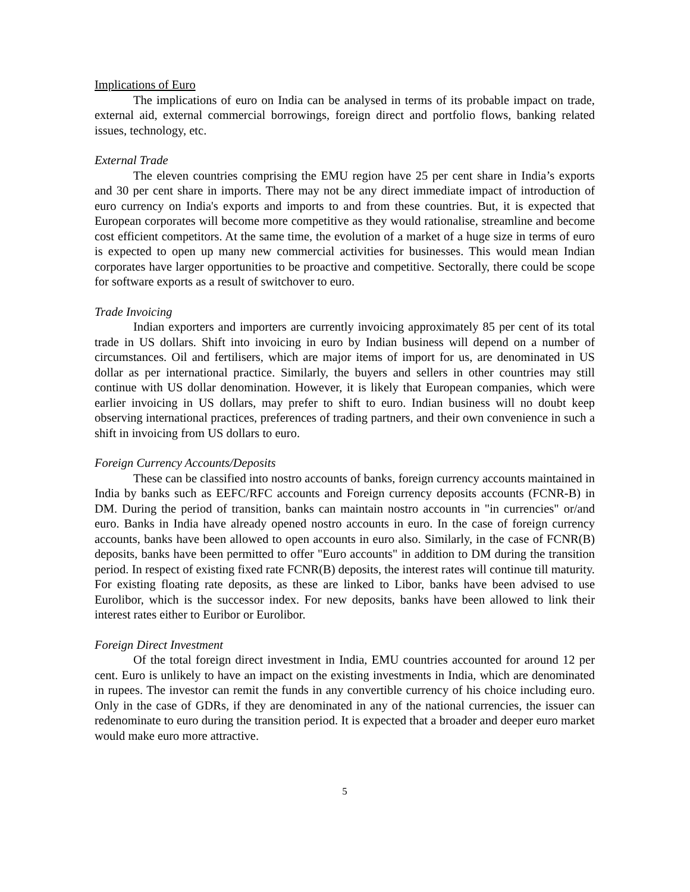Implications of Euro
The implications of euro on India can be analysed in terms of its probable impact on trade, external aid, external commercial borrowings, foreign direct and portfolio flows, banking related issues, technology, etc.
External Trade
The eleven countries comprising the EMU region have 25 per cent share in India’s exports and 30 per cent share in imports. There may not be any direct immediate impact of introduction of euro currency on India's exports and imports to and from these countries. But, it is expected that European corporates will become more competitive as they would rationalise, streamline and become cost efficient competitors. At the same time, the evolution of a market of a huge size in terms of euro is expected to open up many new commercial activities for businesses. This would mean Indian corporates have larger opportunities to be proactive and competitive. Sectorally, there could be scope for software exports as a result of switchover to euro.
Trade Invoicing
Indian exporters and importers are currently invoicing approximately 85 per cent of its total trade in US dollars. Shift into invoicing in euro by Indian business will depend on a number of circumstances. Oil and fertilisers, which are major items of import for us, are denominated in US dollar as per international practice. Similarly, the buyers and sellers in other countries may still continue with US dollar denomination. However, it is likely that European companies, which were earlier invoicing in US dollars, may prefer to shift to euro. Indian business will no doubt keep observing international practices, preferences of trading partners, and their own convenience in such a shift in invoicing from US dollars to euro.
Foreign Currency Accounts/Deposits
These can be classified into nostro accounts of banks, foreign currency accounts maintained in India by banks such as EEFC/RFC accounts and Foreign currency deposits accounts (FCNR-B) in DM. During the period of transition, banks can maintain nostro accounts in "in currencies" or/and euro. Banks in India have already opened nostro accounts in euro. In the case of foreign currency accounts, banks have been allowed to open accounts in euro also. Similarly, in the case of FCNR(B) deposits, banks have been permitted to offer "Euro accounts" in addition to DM during the transition period. In respect of existing fixed rate FCNR(B) deposits, the interest rates will continue till maturity. For existing floating rate deposits, as these are linked to Libor, banks have been advised to use Eurolibor, which is the successor index. For new deposits, banks have been allowed to link their interest rates either to Euribor or Eurolibor.
Foreign Direct Investment
Of the total foreign direct investment in India, EMU countries accounted for around 12 per cent. Euro is unlikely to have an impact on the existing investments in India, which are denominated in rupees. The investor can remit the funds in any convertible currency of his choice including euro. Only in the case of GDRs, if they are denominated in any of the national currencies, the issuer can redenominate to euro during the transition period. It is expected that a broader and deeper euro market would make euro more attractive.
5